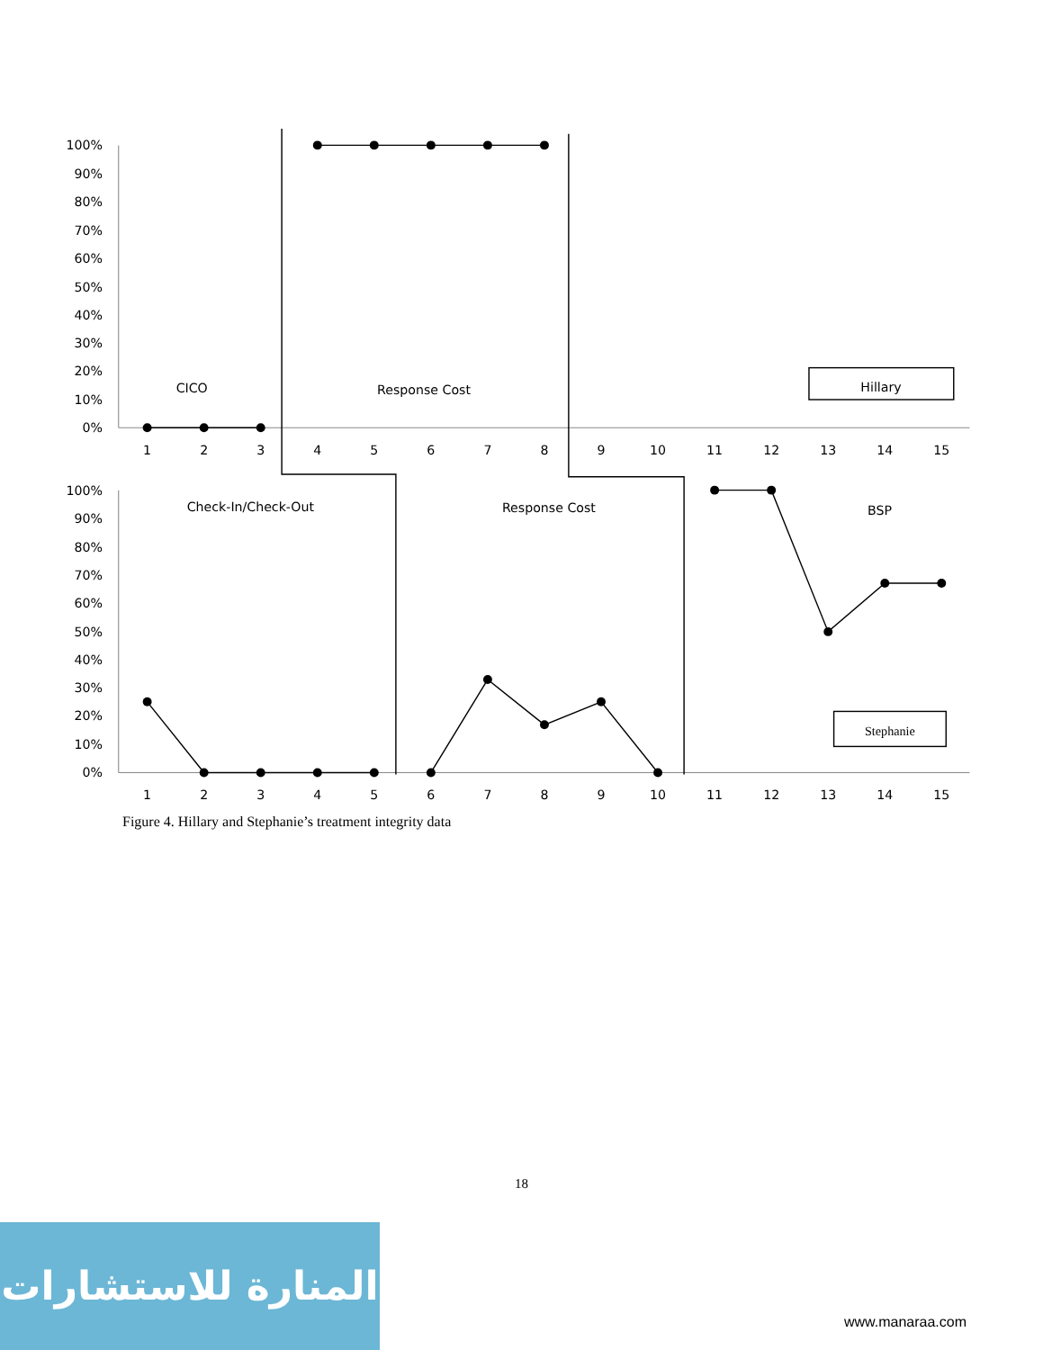100%
90%
80%
70%
60%
50%
40%
30%
20%
10%
0%
100%
90%
80%
70%
60%
50%
40%
30%
20%
10%
0%
1
2
3
4
5
6
7
8
9
10
11
12
13
14
15
1
2
3
4
5
6
7
8
9
10
11
12
13
14
15
CICO
Response Cost
Hillary
Check-In/Check-Out
Response Cost
BSP
Stephanie
Figure 4. Hillary and Stephanie’s treatment integrity data
18
المنارة للاستشارات
www.manaraa.com